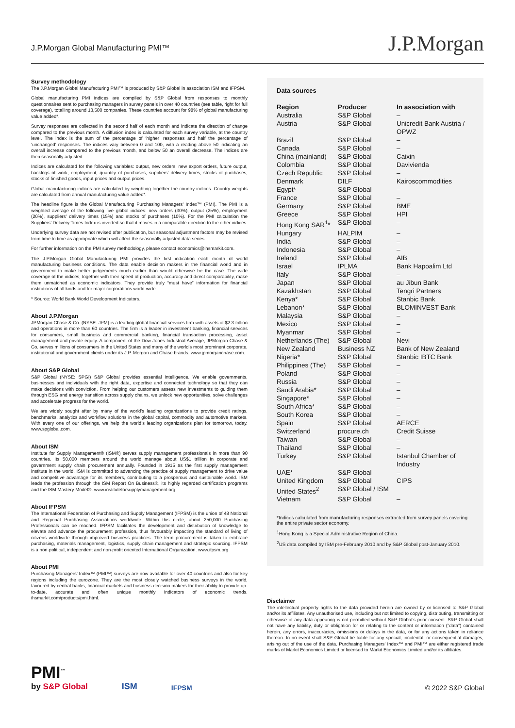J.P.Morgan Global Manufacturing PMI™
J.P.Morgan
Survey methodology
The J.P.Morgan Global Manufacturing PMI™ is produced by S&P Global in association ISM and IFPSM.
Global manufacturing PMI indices are compiled by S&P Global from responses to monthly questionnaires sent to purchasing managers in survey panels in over 40 countries (see table, right for full coverage), totalling around 13,500 companies. These countries account for 98% of global manufacturing value added*.
Survey responses are collected in the second half of each month and indicate the direction of change compared to the previous month. A diffusion index is calculated for each survey variable, at the country level. The index is the sum of the percentage of ‘higher’ responses and half the percentage of ‘unchanged’ responses. The indices vary between 0 and 100, with a reading above 50 indicating an overall increase compared to the previous month, and below 50 an overall decrease. The indices are then seasonally adjusted.
Indices are calculated for the following variables: output, new orders, new export orders, future output, backlogs of work, employment, quantity of purchases, suppliers’ delivery times, stocks of purchases, stocks of finished goods, input prices and output prices.
Global manufacturing indices are calculated by weighting together the country indices. Country weights are calculated from annual manufacturing value added*.
The headline figure is the Global Manufacturing Purchasing Managers’ Index™ (PMI). The PMI is a weighted average of the following five global indices: new orders (30%), output (25%), employment (20%), suppliers’ delivery times (15%) and stocks of purchases (10%). For the PMI calculation the Suppliers’ Delivery Times Index is inverted so that it moves in a comparable direction to the other indices.
Underlying survey data are not revised after publication, but seasonal adjustment factors may be revised from time to time as appropriate which will affect the seasonally adjusted data series.
For further information on the PMI survey methodology, please contact economics@ihsmarkit.com.
The J.P.Morgan Global Manufacturing PMI provides the first indication each month of world manufacturing business conditions. The data enable decision makers in the financial world and in government to make better judgements much earlier than would otherwise be the case. The wide coverage of the indices, together with their speed of production, accuracy and direct comparability, make them unmatched as economic indicators. They provide truly “must have” information for financial institutions of all kinds and for major corporations world-wide.
* Source: World Bank World Development Indicators.
About J.P.Morgan
JPMorgan Chase & Co. (NYSE: JPM) is a leading global financial services firm with assets of $2.3 trillion and operations in more than 60 countries. The firm is a leader in investment banking, financial services for consumers, small business and commercial banking, financial transaction processing, asset management and private equity. A component of the Dow Jones Industrial Average, JPMorgan Chase & Co. serves millions of consumers in the United States and many of the world’s most prominent corporate, institutional and government clients under its J.P. Morgan and Chase brands. www.jpmorganchase.com.
About S&P Global
S&P Global (NYSE: SPGI) S&P Global provides essential intelligence. We enable governments, businesses and individuals with the right data, expertise and connected technology so that they can make decisions with conviction. From helping our customers assess new investments to guiding them through ESG and energy transition across supply chains, we unlock new opportunities, solve challenges and accelerate progress for the world.
We are widely sought after by many of the world’s leading organizations to provide credit ratings, benchmarks, analytics and workflow solutions in the global capital, commodity and automotive markets. With every one of our offerings, we help the world’s leading organizations plan for tomorrow, today. www.spglobal.com.
About ISM
Institute for Supply Management® (ISM®) serves supply management professionals in more than 90 countries. Its 50,000 members around the world manage about US$1 trillion in corporate and government supply chain procurement annually. Founded in 1915 as the first supply management institute in the world, ISM is committed to advancing the practice of supply management to drive value and competitive advantage for its members, contributing to a prosperous and sustainable world. ISM leads the profession through the ISM Report On Business®, its highly regarded certification programs and the ISM Mastery Model®. www.instituteforsupplymanagement.org
About IFPSM
The International Federation of Purchasing and Supply Management (IFPSM) is the union of 48 National and Regional Purchasing Associations worldwide. Within this circle, about 250,000 Purchasing Professionals can be reached. IFPSM facilitates the development and distribution of knowledge to elevate and advance the procurement profession, thus favourably impacting the standard of living of citizens worldwide through improved business practices. The term procurement is taken to embrace purchasing, materials management, logistics, supply chain management and strategic sourcing. IFPSM is a non-political, independent and non-profit oriented International Organization. www.ifpsm.org
About PMI
Purchasing Managers’ Index™ (PMI™) surveys are now available for over 40 countries and also for key regions including the eurozone. They are the most closely watched business surveys in the world, favoured by central banks, financial markets and business decision makers for their ability to provide up-to-date, accurate and often unique monthly indicators of economic trends. ihsmarkit.com/products/pmi.html.
Data sources
| Region | Producer | In association with |
| --- | --- | --- |
| Australia | S&P Global | – |
| Austria | S&P Global | Unicredit Bank Austria / OPWZ |
| Brazil | S&P Global | – |
| Canada | S&P Global | – |
| China (mainland) | S&P Global | Caixin |
| Colombia | S&P Global | Davivienda |
| Czech Republic | S&P Global | – |
| Denmark | DILF | Kairoscommodities |
| Egypt* | S&P Global | – |
| France | S&P Global | – |
| Germany | S&P Global | BME |
| Greece | S&P Global | HPI |
| Hong Kong SAR<sup>1</sup>* | S&P Global | – |
| Hungary | HALPIM | – |
| India | S&P Global | – |
| Indonesia | S&P Global | – |
| Ireland | S&P Global | AIB |
| Israel | IPLMA | Bank Hapoalim Ltd |
| Italy | S&P Global | – |
| Japan | S&P Global | au Jibun Bank |
| Kazakhstan | S&P Global | Tengri Partners |
| Kenya* | S&P Global | Stanbic Bank |
| Lebanon* | S&P Global | BLOMINVEST Bank |
| Malaysia | S&P Global | – |
| Mexico | S&P Global | – |
| Myanmar | S&P Global | – |
| Netherlands (The) | S&P Global | Nevi |
| New Zealand | Business NZ | Bank of New Zealand |
| Nigeria* | S&P Global | Stanbic IBTC Bank |
| Philippines (The) | S&P Global | – |
| Poland | S&P Global | – |
| Russia | S&P Global | – |
| Saudi Arabia* | S&P Global | – |
| Singapore* | S&P Global | – |
| South Africa* | S&P Global | – |
| South Korea | S&P Global | – |
| Spain | S&P Global | AERCE |
| Switzerland | procure.ch | Credit Suisse |
| Taiwan | S&P Global | – |
| Thailand | S&P Global | – |
| Turkey | S&P Global | Istanbul Chamber of Industry |
| UAE* | S&P Global | – |
| United Kingdom | S&P Global | CIPS |
| United States<sup>2</sup> | S&P Global / ISM | |
| Vietnam | S&P Global | – |
*Indices calculated from manufacturing responses extracted from survey panels covering the entire private sector economy.
<sup>1</sup> Hong Kong is a Special Administrative Region of China.
<sup>2</sup> US data compiled by ISM pre-February 2010 and by S&P Global post-January 2010.
Disclaimer
The intellectual property rights to the data provided herein are owned by or licensed to S&P Global and/or its affiliates. Any unauthorised use, including but not limited to copying, distributing, transmitting or otherwise of any data appearing is not permitted without S&P Global’s prior consent. S&P Global shall not have any liability, duty or obligation for or relating to the content or information (“data”) contained herein, any errors, inaccuracies, omissions or delays in the data, or for any actions taken in reliance thereon. In no event shall S&P Global be liable for any special, incidental, or consequential damages, arising out of the use of the data. Purchasing Managers’ Index™ and PMI™ are either registered trade marks of Markit Economics Limited or licensed to Markit Economics Limited and/or its affiliates.
PMI<sup>™</sup>
by S&P Global
ISM
IFPSM
© 2022 S&P Global